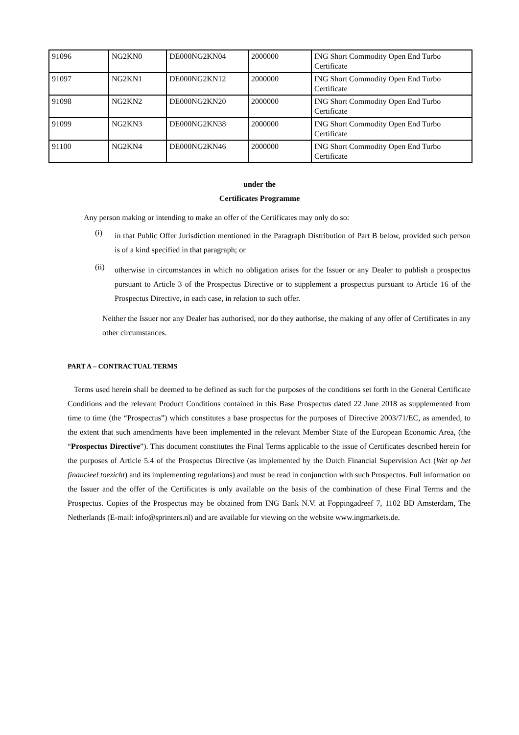| 91096 | NG2KN0 | DE000NG2KN04 | 2000000 | ING Short Commodity Open End Turbo Certificate |
| 91097 | NG2KN1 | DE000NG2KN12 | 2000000 | ING Short Commodity Open End Turbo Certificate |
| 91098 | NG2KN2 | DE000NG2KN20 | 2000000 | ING Short Commodity Open End Turbo Certificate |
| 91099 | NG2KN3 | DE000NG2KN38 | 2000000 | ING Short Commodity Open End Turbo Certificate |
| 91100 | NG2KN4 | DE000NG2KN46 | 2000000 | ING Short Commodity Open End Turbo Certificate |
under the
Certificates Programme
Any person making or intending to make an offer of the Certificates may only do so:
(i)
in that Public Offer Jurisdiction mentioned in the Paragraph Distribution of Part B below, provided such person is of a kind specified in that paragraph; or
(ii)
otherwise in circumstances in which no obligation arises for the Issuer or any Dealer to publish a prospectus pursuant to Article 3 of the Prospectus Directive or to supplement a prospectus pursuant to Article 16 of the Prospectus Directive, in each case, in relation to such offer.
Neither the Issuer nor any Dealer has authorised, nor do they authorise, the making of any offer of Certificates in any other circumstances.
PART A – CONTRACTUAL TERMS
Terms used herein shall be deemed to be defined as such for the purposes of the conditions set forth in the General Certificate Conditions and the relevant Product Conditions contained in this Base Prospectus dated 22 June 2018 as supplemented from time to time (the “Prospectus”) which constitutes a base prospectus for the purposes of Directive 2003/71/EC, as amended, to the extent that such amendments have been implemented in the relevant Member State of the European Economic Area, (the “Prospectus Directive”). This document constitutes the Final Terms applicable to the issue of Certificates described herein for the purposes of Article 5.4 of the Prospectus Directive (as implemented by the Dutch Financial Supervision Act (Wet op het financieel toezicht) and its implementing regulations) and must be read in conjunction with such Prospectus. Full information on the Issuer and the offer of the Certificates is only available on the basis of the combination of these Final Terms and the Prospectus. Copies of the Prospectus may be obtained from ING Bank N.V. at Foppingadreef 7, 1102 BD Amsterdam, The Netherlands (E-mail: info@sprinters.nl) and are available for viewing on the website www.ingmarkets.de.